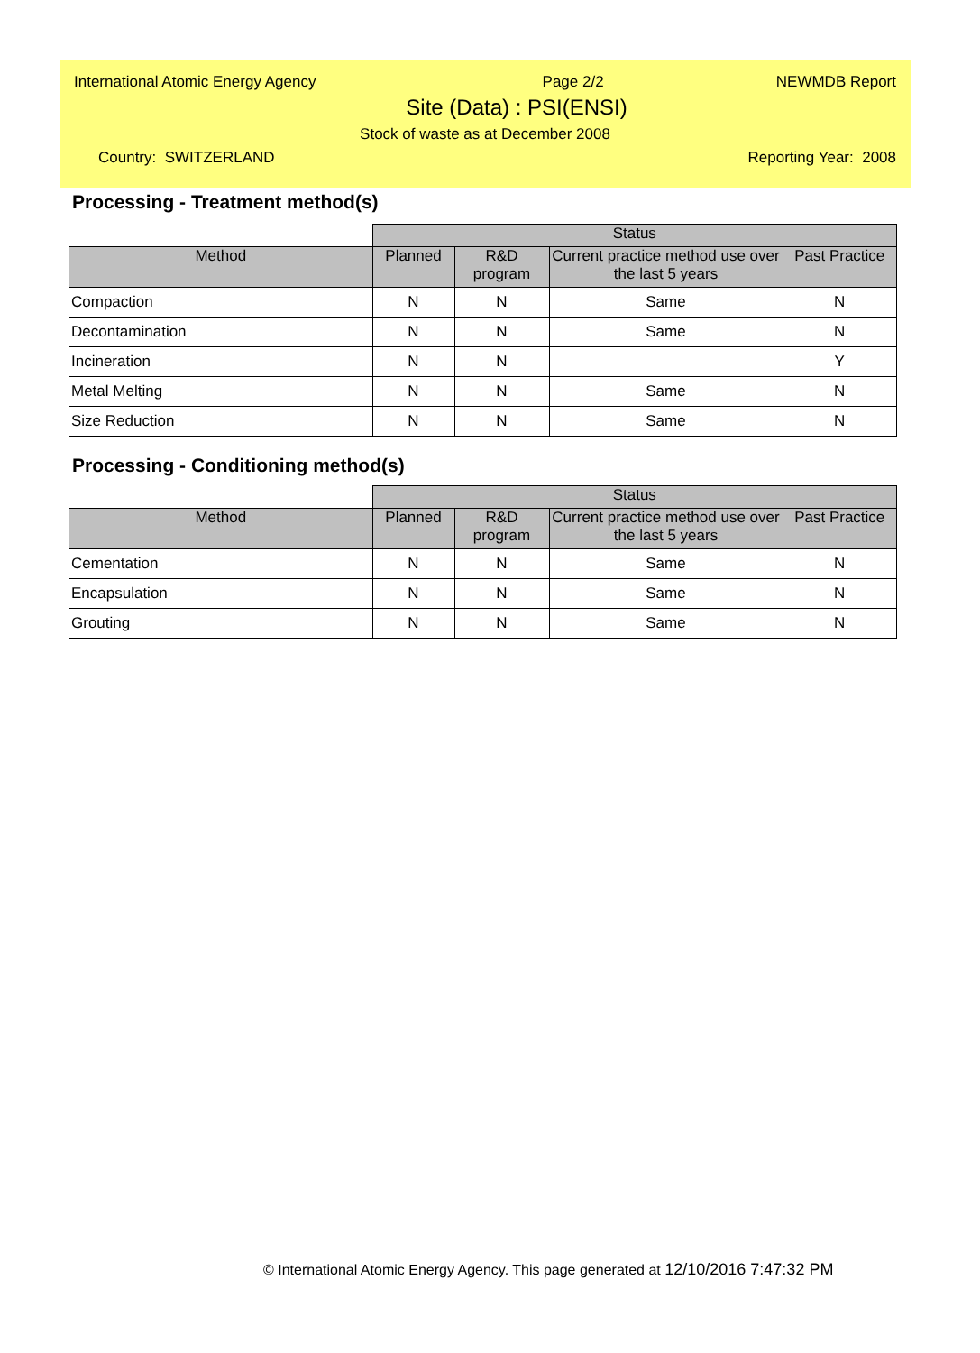International Atomic Energy Agency Page 2/2 NEWMDB Report
Site (Data) : PSI(ENSI)
Stock of waste as at December 2008
Country: SWITZERLAND Reporting Year: 2008
Processing - Treatment method(s)
| | Status | | | |
| --- | --- | --- | --- | --- |
| Method | Planned | R&D program | Current practice method use over the last 5 years | Past Practice |
| Compaction | N | N | Same | N |
| Decontamination | N | N | Same | N |
| Incineration | N | N | | Y |
| Metal Melting | N | N | Same | N |
| Size Reduction | N | N | Same | N |
Processing - Conditioning method(s)
| | Status | | | |
| --- | --- | --- | --- | --- |
| Method | Planned | R&D program | Current practice method use over the last 5 years | Past Practice |
| Cementation | N | N | Same | N |
| Encapsulation | N | N | Same | N |
| Grouting | N | N | Same | N |
© International Atomic Energy Agency. This page generated at 12/10/2016 7:47:32 PM